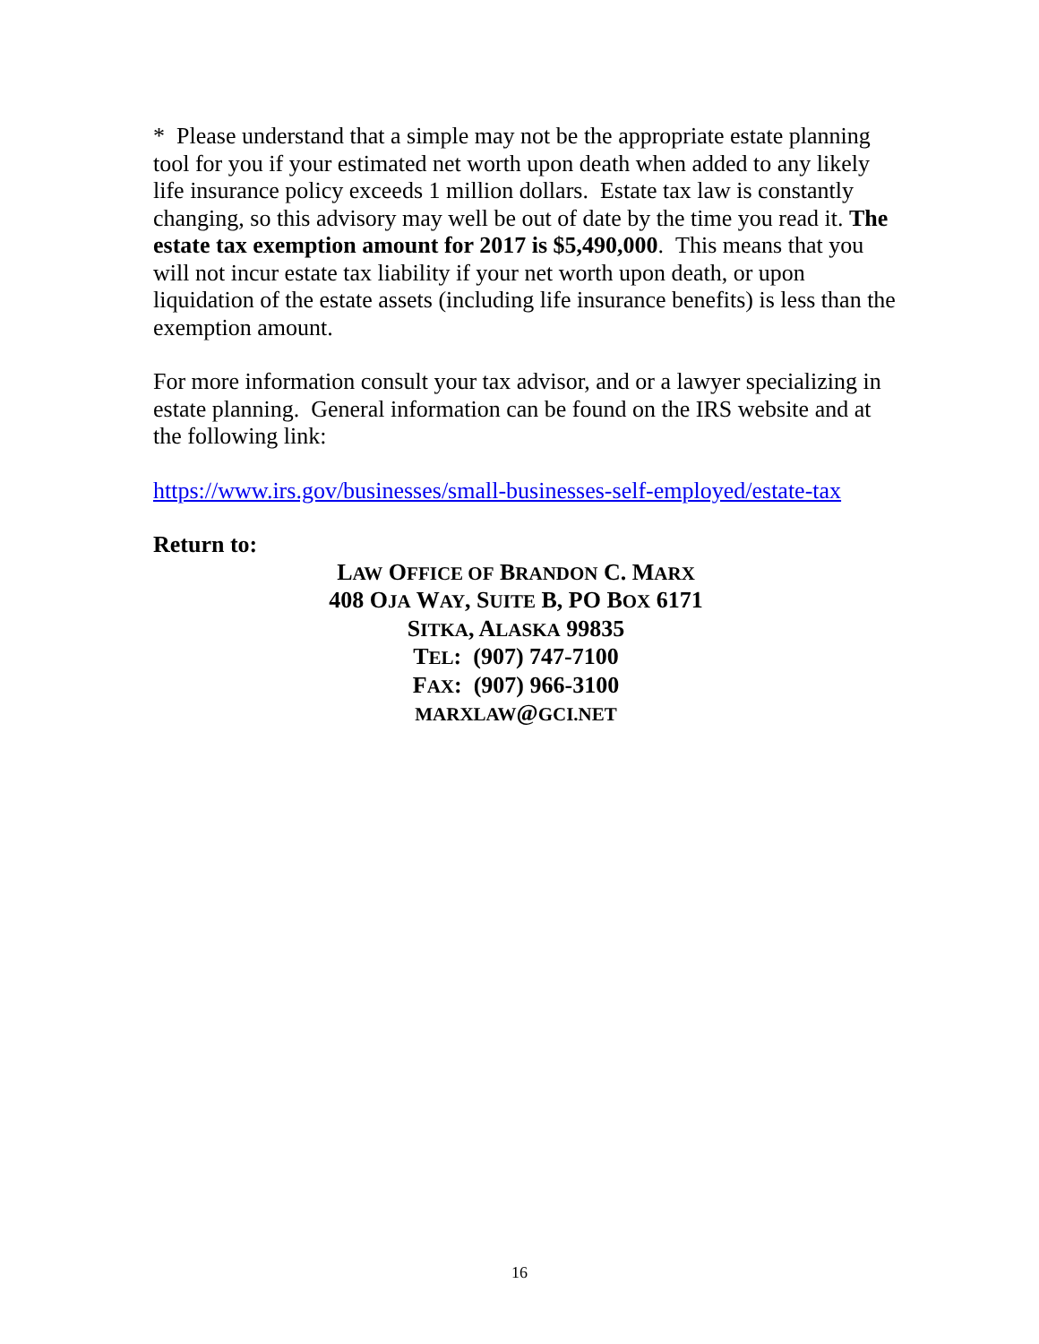* Please understand that a simple may not be the appropriate estate planning tool for you if your estimated net worth upon death when added to any likely life insurance policy exceeds 1 million dollars. Estate tax law is constantly changing, so this advisory may well be out of date by the time you read it. The estate tax exemption amount for 2017 is $5,490,000. This means that you will not incur estate tax liability if your net worth upon death, or upon liquidation of the estate assets (including life insurance benefits) is less than the exemption amount.
For more information consult your tax advisor, and or a lawyer specializing in estate planning. General information can be found on the IRS website and at the following link:
https://www.irs.gov/businesses/small-businesses-self-employed/estate-tax
Return to:
LAW OFFICE OF BRANDON C. MARX
408 OJA WAY, SUITE B, PO BOX 6171
SITKA, ALASKA 99835
TEL: (907) 747-7100
FAX: (907) 966-3100
MARXLAW@GCI.NET
16